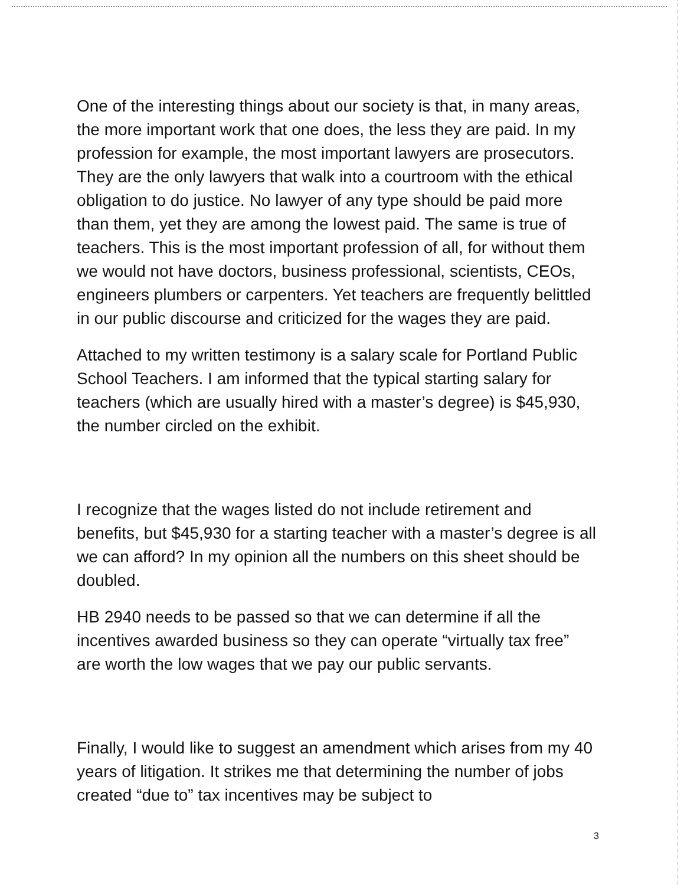One of the interesting things about our society is that, in many areas, the more important work that one does, the less they are paid. In my profession for example, the most important lawyers are prosecutors. They are the only lawyers that walk into a courtroom with the ethical obligation to do justice. No lawyer of any type should be paid more than them, yet they are among the lowest paid. The same is true of teachers. This is the most important profession of all, for without them we would not have doctors, business professional, scientists, CEOs, engineers plumbers or carpenters. Yet teachers are frequently belittled in our public discourse and criticized for the wages they are paid.
Attached to my written testimony is a salary scale for Portland Public School Teachers. I am informed that the typical starting salary for teachers (which are usually hired with a master’s degree) is $45,930, the number circled on the exhibit.
I recognize that the wages listed do not include retirement and benefits, but $45,930 for a starting teacher with a master’s degree is all we can afford? In my opinion all the numbers on this sheet should be doubled.
HB 2940 needs to be passed so that we can determine if all the incentives awarded business so they can operate “virtually tax free” are worth the low wages that we pay our public servants.
Finally, I would like to suggest an amendment which arises from my 40 years of litigation. It strikes me that determining the number of jobs created “due to” tax incentives may be subject to
3